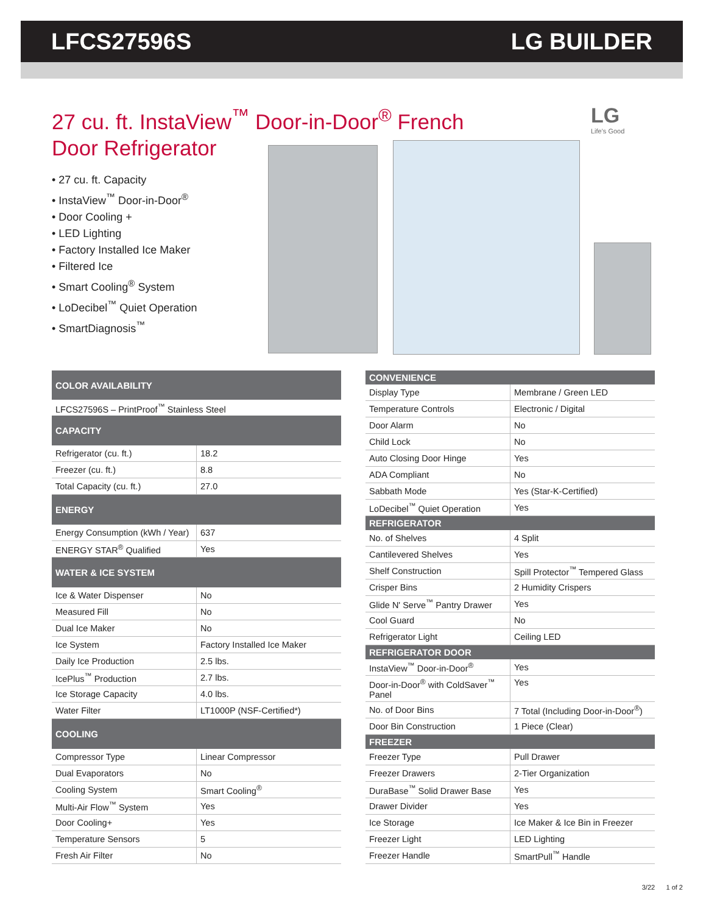LFCS27596S LG BUILDER
27 cu. ft. InstaView<sup>™</sup> Door-in-Door<sup>®</sup> French Door Refrigerator
• 27 cu. ft. Capacity
• InstaView<sup>™</sup> Door-in-Door<sup>®</sup>
• Door Cooling +
• LED Lighting
• Factory Installed Ice Maker
• Filtered Ice
• Smart Cooling<sup>®</sup> System
• LoDecibel<sup>™</sup> Quiet Operation
• SmartDiagnosis<sup>™</sup>
LG
Life's Good
| COLOR AVAILABILITY | |
| --- | --- |
| LFCS27596S – PrintProof<sup>™</sup> Stainless Steel | |
| CAPACITY | |
| Refrigerator (cu. ft.) | 18.2 |
| Freezer (cu. ft.) | 8.8 |
| Total Capacity (cu. ft.) | 27.0 |
| ENERGY | |
| Energy Consumption (kWh / Year) | 637 |
| ENERGY STAR<sup>®</sup> Qualified | Yes |
| WATER & ICE SYSTEM | |
| Ice & Water Dispenser | No |
| Measured Fill | No |
| Dual Ice Maker | No |
| Ice System | Factory Installed Ice Maker |
| Daily Ice Production | 2.5 lbs. |
| IcePlus<sup>™</sup> Production | 2.7 lbs. |
| Ice Storage Capacity | 4.0 lbs. |
| Water Filter | LT1000P (NSF-Certified*) |
| COOLING | |
| Compressor Type | Linear Compressor |
| Dual Evaporators | No |
| Cooling System | Smart Cooling<sup>®</sup> |
| Multi-Air Flow<sup>™</sup> System | Yes |
| Door Cooling+ | Yes |
| Temperature Sensors | 5 |
| Fresh Air Filter | No |
| CONVENIENCE | |
| --- | --- |
| Display Type | Membrane / Green LED |
| Temperature Controls | Electronic / Digital |
| Door Alarm | No |
| Child Lock | No |
| Auto Closing Door Hinge | Yes |
| ADA Compliant | No |
| Sabbath Mode | Yes (Star-K-Certified) |
| LoDecibel<sup>™</sup> Quiet Operation | Yes |
| REFRIGERATOR | |
| No. of Shelves | 4 Split |
| Cantilevered Shelves | Yes |
| Shelf Construction | Spill Protector<sup>™</sup> Tempered Glass |
| Crisper Bins | 2 Humidity Crispers |
| Glide N' Serve<sup>™</sup> Pantry Drawer | Yes |
| Cool Guard | No |
| Refrigerator Light | Ceiling LED |
| REFRIGERATOR DOOR | |
| InstaView<sup>™</sup> Door-in-Door<sup>®</sup> | Yes |
| Door-in-Door<sup>®</sup> with ColdSaver<sup>™</sup> Panel | Yes |
| No. of Door Bins | 7 Total (Including Door-in-Door<sup>®</sup>) |
| Door Bin Construction | 1 Piece (Clear) |
| FREEZER | |
| Freezer Type | Pull Drawer |
| Freezer Drawers | 2-Tier Organization |
| DuraBase<sup>™</sup> Solid Drawer Base | Yes |
| Drawer Divider | Yes |
| Ice Storage | Ice Maker & Ice Bin in Freezer |
| Freezer Light | LED Lighting |
| Freezer Handle | SmartPull<sup>™</sup> Handle |
3/22 1 of 2